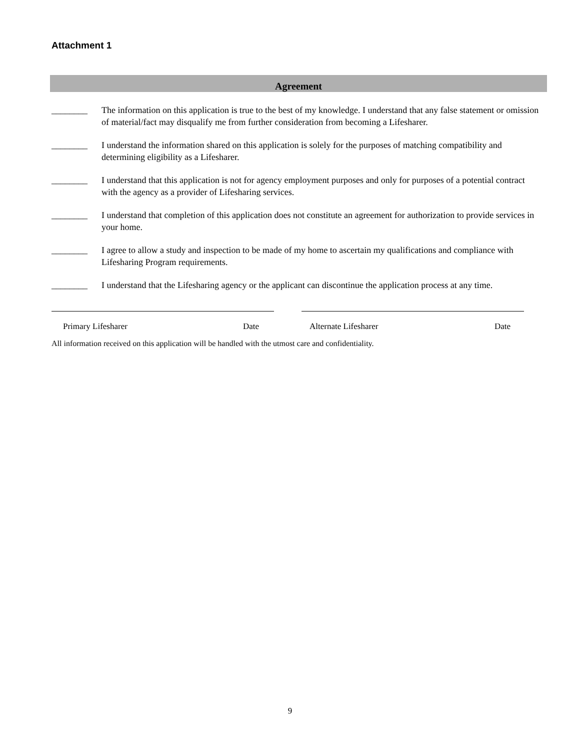Attachment 1
Agreement
________ The information on this application is true to the best of my knowledge. I understand that any false statement or omission of material/fact may disqualify me from further consideration from becoming a Lifesharer.
________ I understand the information shared on this application is solely for the purposes of matching compatibility and determining eligibility as a Lifesharer.
________ I understand that this application is not for agency employment purposes and only for purposes of a potential contract with the agency as a provider of Lifesharing services.
________ I understand that completion of this application does not constitute an agreement for authorization to provide services in your home.
________ I agree to allow a study and inspection to be made of my home to ascertain my qualifications and compliance with Lifesharing Program requirements.
________ I understand that the Lifesharing agency or the applicant can discontinue the application process at any time.
Primary Lifesharer Date Alternate Lifesharer Date
All information received on this application will be handled with the utmost care and confidentiality.
9